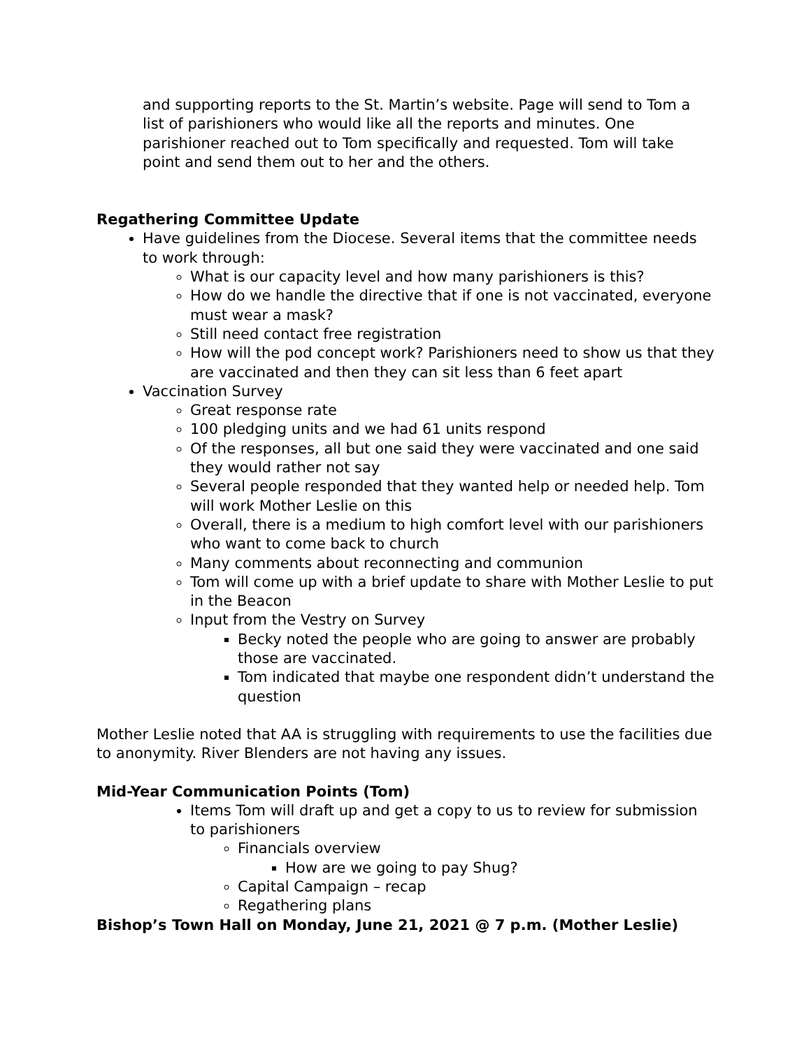and supporting reports to the St. Martin’s website. Page will send to Tom a list of parishioners who would like all the reports and minutes. One parishioner reached out to Tom specifically and requested. Tom will take point and send them out to her and the others.
Regathering Committee Update
Have guidelines from the Diocese. Several items that the committee needs to work through:
What is our capacity level and how many parishioners is this?
How do we handle the directive that if one is not vaccinated, everyone must wear a mask?
Still need contact free registration
How will the pod concept work? Parishioners need to show us that they are vaccinated and then they can sit less than 6 feet apart
Vaccination Survey
Great response rate
100 pledging units and we had 61 units respond
Of the responses, all but one said they were vaccinated and one said they would rather not say
Several people responded that they wanted help or needed help. Tom will work Mother Leslie on this
Overall, there is a medium to high comfort level with our parishioners who want to come back to church
Many comments about reconnecting and communion
Tom will come up with a brief update to share with Mother Leslie to put in the Beacon
Input from the Vestry on Survey
Becky noted the people who are going to answer are probably those are vaccinated.
Tom indicated that maybe one respondent didn’t understand the question
Mother Leslie noted that AA is struggling with requirements to use the facilities due to anonymity. River Blenders are not having any issues.
Mid-Year Communication Points (Tom)
Items Tom will draft up and get a copy to us to review for submission to parishioners
Financials overview
How are we going to pay Shug?
Capital Campaign – recap
Regathering plans
Bishop’s Town Hall on Monday, June 21, 2021 @ 7 p.m. (Mother Leslie)